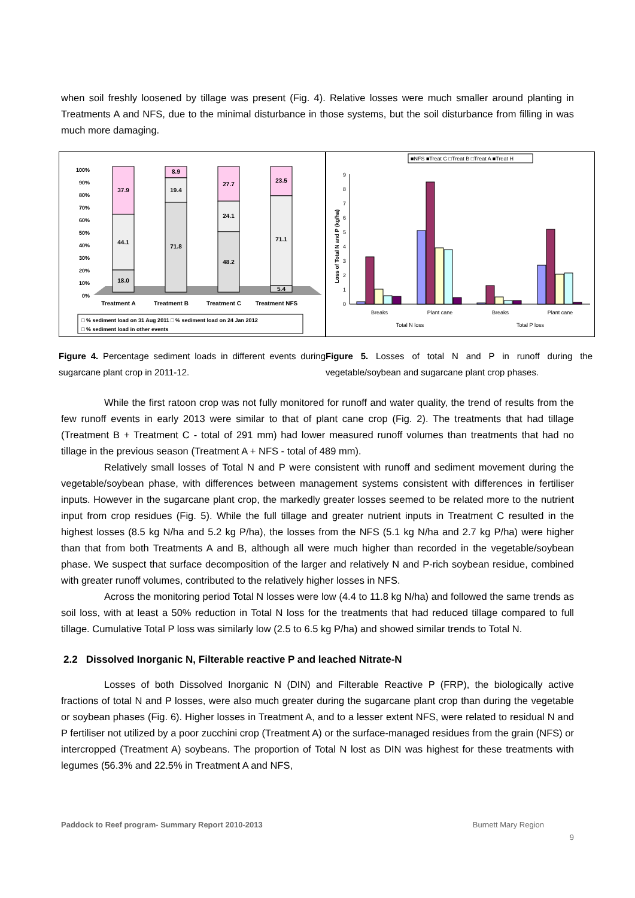when soil freshly loosened by tillage was present (Fig. 4). Relative losses were much smaller around planting in Treatments A and NFS, due to the minimal disturbance in those systems, but the soil disturbance from filling in was much more damaging.
100%
90%
80%
70%
60%
50%
40%
30%
20%
10%
0%
37.9
44.1
18.0
8.9
19.4
71.8
27.7
24.1
48.2
23.5
71.1
5.4
Treatment A
Treatment B
Treatment C
Treatment NFS
□ % sediment load on 31 Aug 2011 □ % sediment load on 24 Jan 2012
□ % sediment load in other events
Figure 4. Percentage sediment loads in different events during sugarcane plant crop in 2011-12.
■NFS ■Treat C □Treat B □Treat A ■Treat H
0
1
2
3
4
5
6
7
8
9
Loss of Total N and P (kg/ha)
Breaks
Plant cane
Breaks
Plant cane
Total N loss
Total P loss
Figure 5. Losses of total N and P in runoff during the vegetable/soybean and sugarcane plant crop phases.
While the first ratoon crop was not fully monitored for runoff and water quality, the trend of results from the few runoff events in early 2013 were similar to that of plant cane crop (Fig. 2). The treatments that had tillage (Treatment B + Treatment C - total of 291 mm) had lower measured runoff volumes than treatments that had no tillage in the previous season (Treatment A + NFS - total of 489 mm).
Relatively small losses of Total N and P were consistent with runoff and sediment movement during the vegetable/soybean phase, with differences between management systems consistent with differences in fertiliser inputs. However in the sugarcane plant crop, the markedly greater losses seemed to be related more to the nutrient input from crop residues (Fig. 5). While the full tillage and greater nutrient inputs in Treatment C resulted in the highest losses (8.5 kg N/ha and 5.2 kg P/ha), the losses from the NFS (5.1 kg N/ha and 2.7 kg P/ha) were higher than that from both Treatments A and B, although all were much higher than recorded in the vegetable/soybean phase. We suspect that surface decomposition of the larger and relatively N and P-rich soybean residue, combined with greater runoff volumes, contributed to the relatively higher losses in NFS.
Across the monitoring period Total N losses were low (4.4 to 11.8 kg N/ha) and followed the same trends as soil loss, with at least a 50% reduction in Total N loss for the treatments that had reduced tillage compared to full tillage. Cumulative Total P loss was similarly low (2.5 to 6.5 kg P/ha) and showed similar trends to Total N.
2.2 Dissolved Inorganic N, Filterable reactive P and leached Nitrate-N
Losses of both Dissolved Inorganic N (DIN) and Filterable Reactive P (FRP), the biologically active fractions of total N and P losses, were also much greater during the sugarcane plant crop than during the vegetable or soybean phases (Fig. 6). Higher losses in Treatment A, and to a lesser extent NFS, were related to residual N and P fertiliser not utilized by a poor zucchini crop (Treatment A) or the surface-managed residues from the grain (NFS) or intercropped (Treatment A) soybeans. The proportion of Total N lost as DIN was highest for these treatments with legumes (56.3% and 22.5% in Treatment A and NFS,
Paddock to Reef program- Summary Report 2010-2013 Burnett Mary Region
9